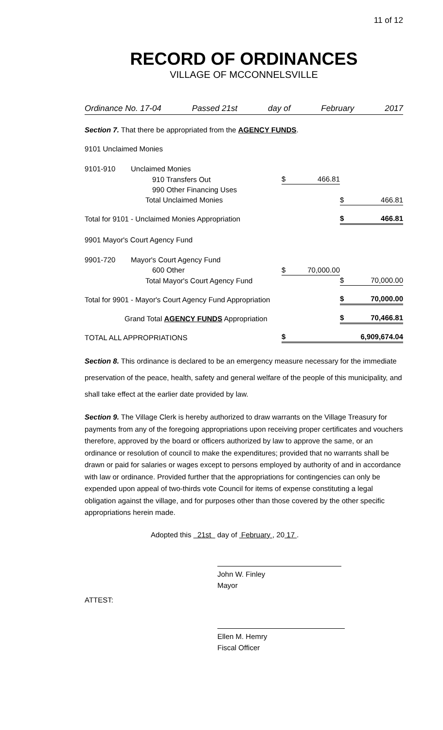11 of 12
RECORD OF ORDINANCES
VILLAGE OF MCCONNELSVILLE
Ordinance No. 17-04 Passed 21st day of February 2017
Section 7. That there be appropriated from the AGENCY FUNDS.
9101 Unclaimed Monies
| 9101-910 | Unclaimed Monies | | | | |
| | 910 Transfers Out | $ | 466.81 | | |
| | 990 Other Financing Uses | | | | |
| | Total Unclaimed Monies | | | $ | 466.81 |
| Total for 9101 - Unclaimed Monies Appropriation | | | | $ | 466.81 |
| 9901 Mayor's Court Agency Fund | | | | | |
| 9901-720 | Mayor's Court Agency Fund | | | | |
| | 600 Other | $ | 70,000.00 | | |
| | Total Mayor's Court Agency Fund | | | $ | 70,000.00 |
| Total for 9901 - Mayor's Court Agency Fund Appropriation | | | | $ | 70,000.00 |
| Grand Total AGENCY FUNDS Appropriation | | | | $ | 70,466.81 |
| TOTAL ALL APPROPRIATIONS | | $ | | | 6,909,674.04 |
Section 8. This ordinance is declared to be an emergency measure necessary for the immediate preservation of the peace, health, safety and general welfare of the people of this municipality, and shall take effect at the earlier date provided by law.
Section 9. The Village Clerk is hereby authorized to draw warrants on the Village Treasury for payments from any of the foregoing appropriations upon receiving proper certificates and vouchers therefore, approved by the board or officers authorized by law to approve the same, or an ordinance or resolution of council to make the expenditures; provided that no warrants shall be drawn or paid for salaries or wages except to persons employed by authority of and in accordance with law or ordinance. Provided further that the appropriations for contingencies can only be expended upon appeal of two-thirds vote Council for items of expense constituting a legal obligation against the village, and for purposes other than those covered by the other specific appropriations herein made.
Adopted this 21st day of February , 20 17 .
John W. Finley
Mayor
ATTEST:
Ellen M. Hemry
Fiscal Officer